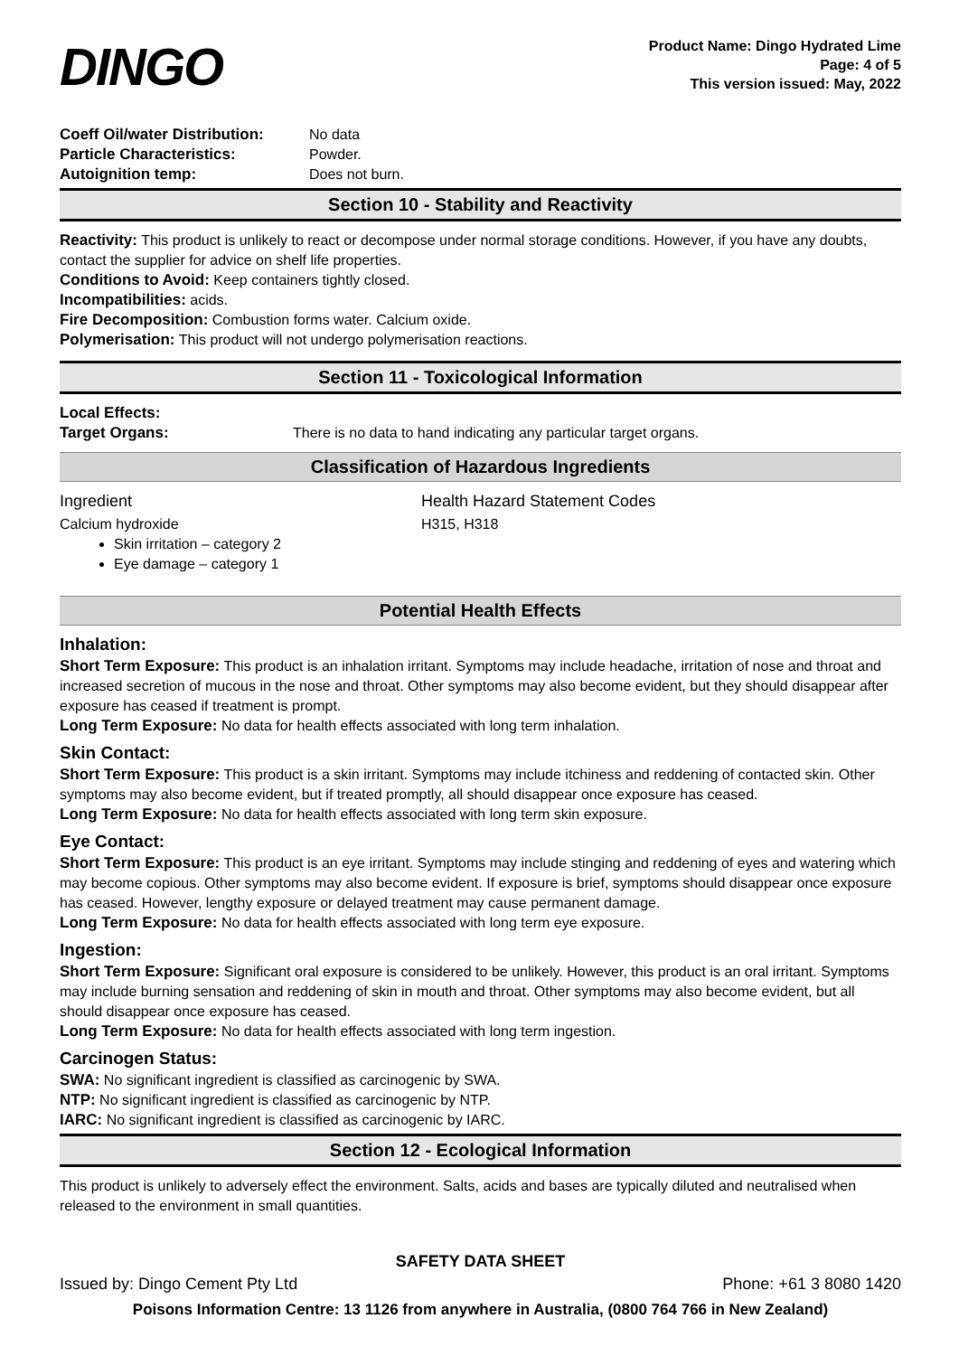DINGO
Product Name: Dingo Hydrated Lime
Page: 4 of 5
This version issued: May, 2022
Coeff Oil/water Distribution: No data
Particle Characteristics: Powder.
Autoignition temp: Does not burn.
Section 10 - Stability and Reactivity
Reactivity: This product is unlikely to react or decompose under normal storage conditions. However, if you have any doubts, contact the supplier for advice on shelf life properties.
Conditions to Avoid: Keep containers tightly closed.
Incompatibilities: acids.
Fire Decomposition: Combustion forms water. Calcium oxide.
Polymerisation: This product will not undergo polymerisation reactions.
Section 11 - Toxicological Information
Local Effects:
Target Organs: There is no data to hand indicating any particular target organs.
Classification of Hazardous Ingredients
Ingredient Health Hazard Statement Codes
Calcium hydroxide H315, H318
Skin irritation – category 2
Eye damage – category 1
Potential Health Effects
Inhalation:
Short Term Exposure: This product is an inhalation irritant. Symptoms may include headache, irritation of nose and throat and increased secretion of mucous in the nose and throat. Other symptoms may also become evident, but they should disappear after exposure has ceased if treatment is prompt.
Long Term Exposure: No data for health effects associated with long term inhalation.
Skin Contact:
Short Term Exposure: This product is a skin irritant. Symptoms may include itchiness and reddening of contacted skin. Other symptoms may also become evident, but if treated promptly, all should disappear once exposure has ceased.
Long Term Exposure: No data for health effects associated with long term skin exposure.
Eye Contact:
Short Term Exposure: This product is an eye irritant. Symptoms may include stinging and reddening of eyes and watering which may become copious. Other symptoms may also become evident. If exposure is brief, symptoms should disappear once exposure has ceased. However, lengthy exposure or delayed treatment may cause permanent damage.
Long Term Exposure: No data for health effects associated with long term eye exposure.
Ingestion:
Short Term Exposure: Significant oral exposure is considered to be unlikely. However, this product is an oral irritant. Symptoms may include burning sensation and reddening of skin in mouth and throat. Other symptoms may also become evident, but all should disappear once exposure has ceased.
Long Term Exposure: No data for health effects associated with long term ingestion.
Carcinogen Status:
SWA: No significant ingredient is classified as carcinogenic by SWA.
NTP: No significant ingredient is classified as carcinogenic by NTP.
IARC: No significant ingredient is classified as carcinogenic by IARC.
Section 12 - Ecological Information
This product is unlikely to adversely effect the environment. Salts, acids and bases are typically diluted and neutralised when released to the environment in small quantities.
SAFETY DATA SHEET
Issued by: Dingo Cement Pty Ltd Phone: +61 3 8080 1420
Poisons Information Centre: 13 1126 from anywhere in Australia, (0800 764 766 in New Zealand)